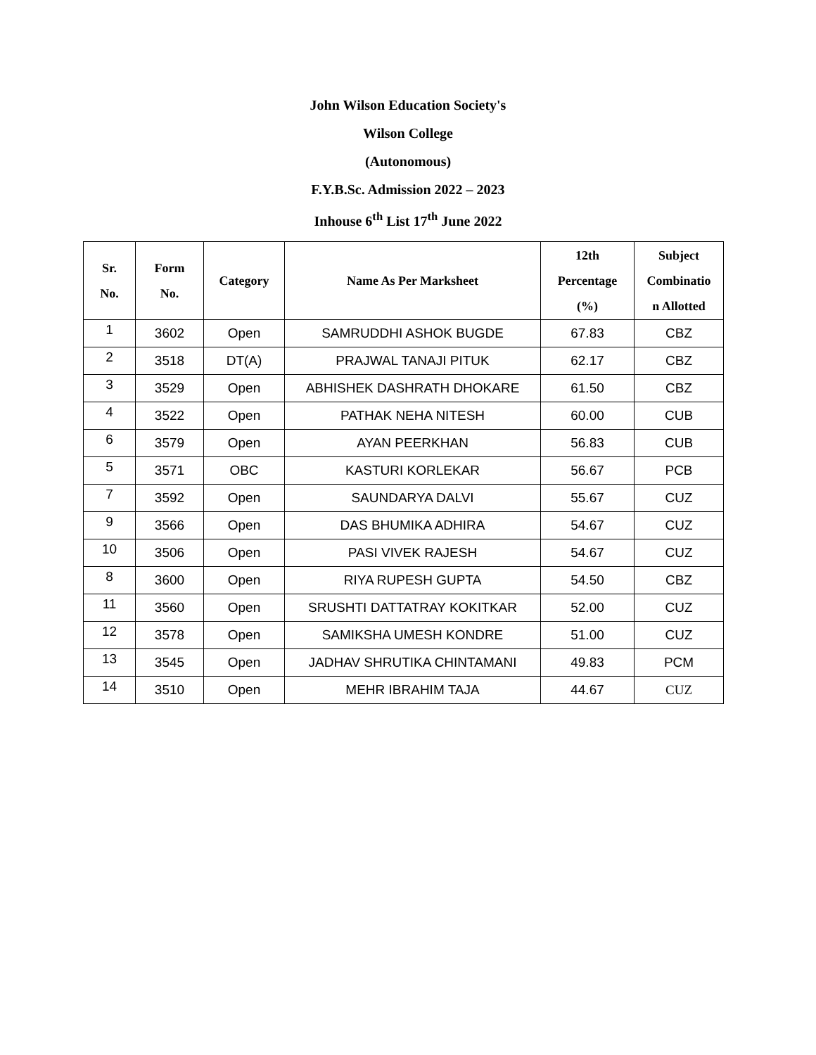John Wilson Education Society's
Wilson College
(Autonomous)
F.Y.B.Sc. Admission 2022 – 2023
Inhouse 6<sup>th</sup> List 17<sup>th</sup> June 2022
| Sr. No. | Form No. | Category | Name As Per Marksheet | 12th Percentage (%) | Subject Combinatio n Allotted |
| --- | --- | --- | --- | --- | --- |
| 1 | 3602 | Open | SAMRUDDHI ASHOK BUGDE | 67.83 | CBZ |
| 2 | 3518 | DT(A) | PRAJWAL TANAJI PITUK | 62.17 | CBZ |
| 3 | 3529 | Open | ABHISHEK DASHRATH DHOKARE | 61.50 | CBZ |
| 4 | 3522 | Open | PATHAK NEHA NITESH | 60.00 | CUB |
| 6 | 3579 | Open | AYAN PEERKHAN | 56.83 | CUB |
| 5 | 3571 | OBC | KASTURI KORLEKAR | 56.67 | PCB |
| 7 | 3592 | Open | SAUNDARYA DALVI | 55.67 | CUZ |
| 9 | 3566 | Open | DAS BHUMIKA ADHIRA | 54.67 | CUZ |
| 10 | 3506 | Open | PASI VIVEK RAJESH | 54.67 | CUZ |
| 8 | 3600 | Open | RIYA RUPESH GUPTA | 54.50 | CBZ |
| 11 | 3560 | Open | SRUSHTI DATTATRAY KOKITKAR | 52.00 | CUZ |
| 12 | 3578 | Open | SAMIKSHA UMESH KONDRE | 51.00 | CUZ |
| 13 | 3545 | Open | JADHAV SHRUTIKA CHINTAMANI | 49.83 | PCM |
| 14 | 3510 | Open | MEHR IBRAHIM TAJA | 44.67 | CUZ |